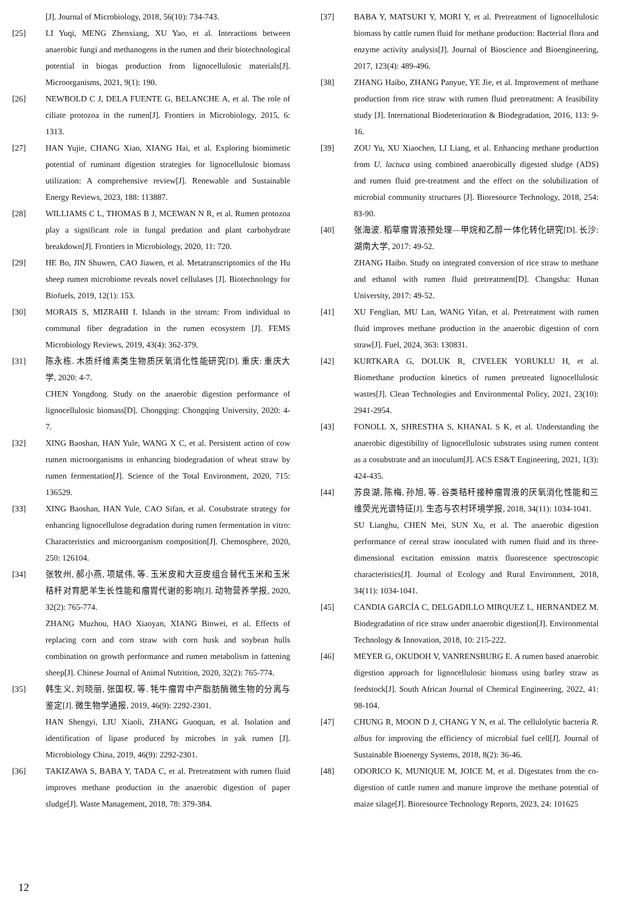[J]. Journal of Microbiology, 2018, 56(10): 734-743.
[25] LI Yuqi, MENG Zhenxiang, XU Yao, et al. Interactions between anaerobic fungi and methanogens in the rumen and their biotechnological potential in biogas production from lignocellulosic materials[J]. Microorganisms, 2021, 9(1): 190.
[26] NEWBOLD C J, DELA FUENTE G, BELANCHE A, et al. The role of ciliate protozoa in the rumen[J]. Frontiers in Microbiology, 2015, 6: 1313.
[27] HAN Yujie, CHANG Xiao, XIANG Hai, et al. Exploring biomimetic potential of ruminant digestion strategies for lignocellulosic biomass utilization: A comprehensive review[J]. Renewable and Sustainable Energy Reviews, 2023, 188: 113887.
[28] WILLIAMS C L, THOMAS B J, MCEWAN N R, et al. Rumen protozoa play a significant role in fungal predation and plant carbohydrate breakdown[J]. Frontiers in Microbiology, 2020, 11: 720.
[29] HE Bo, JIN Shuwen, CAO Jiawen, et al. Metatranscriptomics of the Hu sheep rumen microbiome reveals novel cellulases [J]. Biotechnology for Biofuels, 2019, 12(1): 153.
[30] MORAIS S, MIZRAHI I. Islands in the stream: From individual to communal fiber degradation in the rumen ecosystem [J]. FEMS Microbiology Reviews, 2019, 43(4): 362-379.
[31] 陈永栋. 木质纤维素类生物质厌氧消化性能研究[D]. 重庆: 重庆大学, 2020: 4-7.
CHEN Yongdong. Study on the anaerobic digestion performance of lignocellulosic biomass[D]. Chongqing: Chongqing University, 2020: 4-7.
[32] XING Baoshan, HAN Yule, WANG X C, et al. Persistent action of cow rumen microorganisms in enhancing biodegradation of wheat straw by rumen fermentation[J]. Science of the Total Environment, 2020, 715: 136529.
[33] XING Baoshan, HAN Yule, CAO Sifan, et al. Cosubstrate strategy for enhancing lignocellulose degradation during rumen fermentation in vitro: Characteristics and microorganism composition[J]. Chemosphere, 2020, 250: 126104.
[34] 张牧州, 郝小燕, 项斌伟, 等. 玉米皮和大豆皮组合替代玉米和玉米秸秆对育肥羊生长性能和瘤胃代谢的影响[J]. 动物营养学报, 2020, 32(2): 765-774.
ZHANG Muzhou, HAO Xiaoyan, XIANG Binwei, et al. Effects of replacing corn and corn straw with corn husk and soybean hulls combination on growth performance and rumen metabolism in fattening sheep[J]. Chinese Journal of Animal Nutrition, 2020, 32(2): 765-774.
[35] 韩生义, 刘晓丽, 张国权, 等. 牦牛瘤胃中产脂肪酶微生物的分离与鉴定[J]. 微生物学通报, 2019, 46(9): 2292-2301.
HAN Shengyi, LIU Xiaoli, ZHANG Guoquan, et al. Isolation and identification of lipase produced by microbes in yak rumen [J]. Microbiology China, 2019, 46(9): 2292-2301.
[36] TAKIZAWA S, BABA Y, TADA C, et al. Pretreatment with rumen fluid improves methane production in the anaerobic digestion of paper sludge[J]. Waste Management, 2018, 78: 379-384.
[37] BABA Y, MATSUKI Y, MORI Y, et al. Pretreatment of lignocellulosic biomass by cattle rumen fluid for methane production: Bacterial flora and enzyme activity analysis[J]. Journal of Bioscience and Bioengineering, 2017, 123(4): 489-496.
[38] ZHANG Haibo, ZHANG Panyue, YE Jie, et al. Improvement of methane production from rice straw with rumen fluid pretreatment: A feasibility study [J]. International Biodeterioration & Biodegradation, 2016, 113: 9-16.
[39] ZOU Yu, XU Xiaochen, LI Liang, et al. Enhancing methane production from U. lactuca using combined anaerobically digested sludge (ADS) and rumen fluid pre-treatment and the effect on the solubilization of microbial community structures [J]. Bioresource Technology, 2018, 254: 83-90.
[40] 张海波. 稻草瘤胃液预处理—甲烷和乙醇一体化转化研究[D]. 长沙: 湖南大学, 2017: 49-52.
ZHANG Haibo. Study on integrated conversion of rice straw to methane and ethanol with rumen fluid pretreatment[D]. Changsha: Hunan University, 2017: 49-52.
[41] XU Fenglian, MU Lan, WANG Yifan, et al. Pretreatment with rumen fluid improves methane production in the anaerobic digestion of corn straw[J]. Fuel, 2024, 363: 130831.
[42] KURTKARA G, DOLUK R, CIVELEK YORUKLU H, et al. Biomethane production kinetics of rumen pretreated lignocellulosic wastes[J]. Clean Technologies and Environmental Policy, 2021, 23(10): 2941-2954.
[43] FONOLL X, SHRESTHA S, KHANAL S K, et al. Understanding the anaerobic digestibility of lignocellulosic substrates using rumen content as a cosubstrate and an inoculum[J]. ACS ES&T Engineering, 2021, 1(3): 424-435.
[44] 苏良湖, 陈梅, 孙旭, 等. 谷类秸秆接种瘤胃液的厌氧消化性能和三维荧光光谱特征[J]. 生态与农村环境学报, 2018, 34(11): 1034-1041.
SU Lianghu, CHEN Mei, SUN Xu, et al. The anaerobic digestion performance of cereal straw inoculated with rumen fluid and its three-dimensional excitation emission matrix fluorescence spectroscopic characteristics[J]. Journal of Ecology and Rural Environment, 2018, 34(11): 1034-1041.
[45] CANDIA GARCÍA C, DELGADILLO MIRQUEZ L, HERNANDEZ M. Biodegradation of rice straw under anaerobic digestion[J]. Environmental Technology & Innovation, 2018, 10: 215-222.
[46] MEYER G, OKUDOH V, VANRENSBURG E. A rumen based anaerobic digestion approach for lignocellulosic biomass using barley straw as feedstock[J]. South African Journal of Chemical Engineering, 2022, 41: 98-104.
[47] CHUNG R, MOON D J, CHANG Y N, et al. The cellulolytic bacteria R. albus for improving the efficiency of microbial fuel cell[J]. Journal of Sustainable Bioenergy Systems, 2018, 8(2): 36-46.
[48] ODORICO K, MUNIQUE M, JOICE M, et al. Digestates from the co-digestion of cattle rumen and manure improve the methane potential of maize silage[J]. Bioresource Technology Reports, 2023, 24: 101625
12